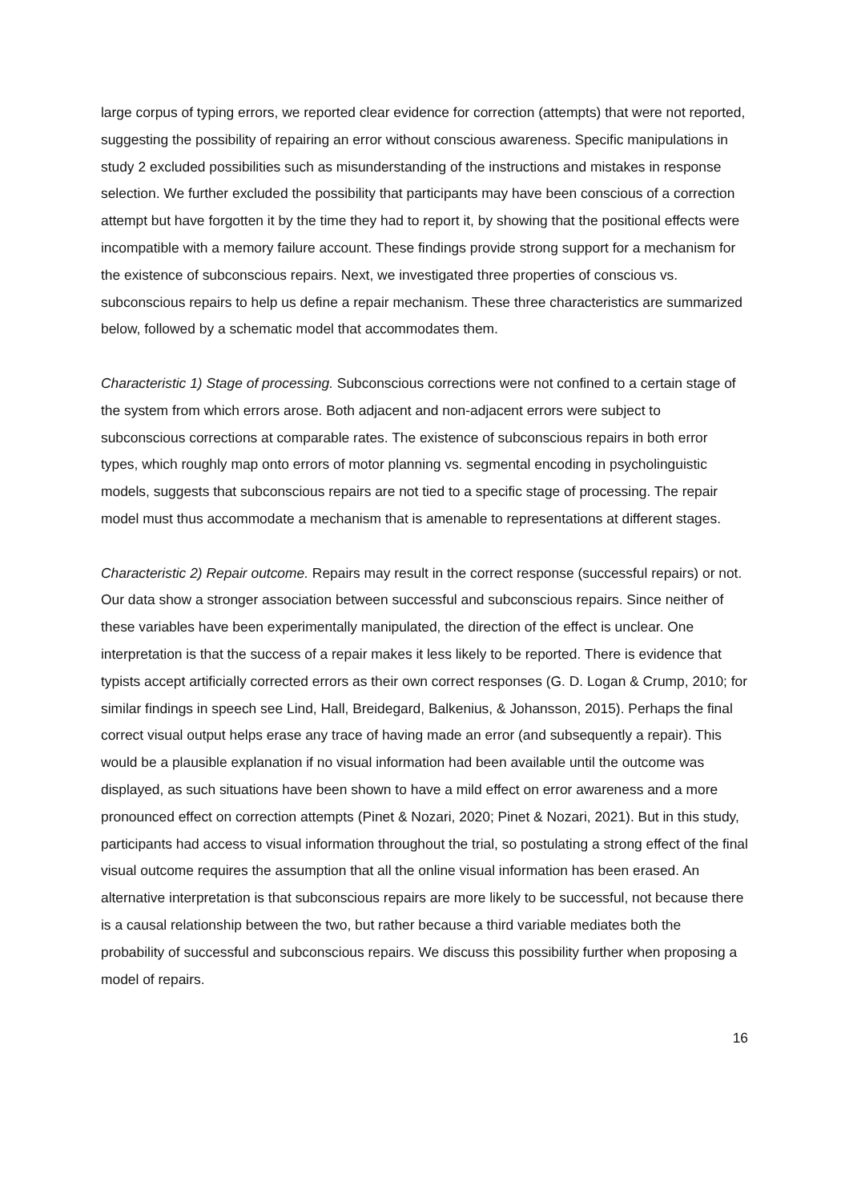large corpus of typing errors, we reported clear evidence for correction (attempts) that were not reported, suggesting the possibility of repairing an error without conscious awareness. Specific manipulations in study 2 excluded possibilities such as misunderstanding of the instructions and mistakes in response selection. We further excluded the possibility that participants may have been conscious of a correction attempt but have forgotten it by the time they had to report it, by showing that the positional effects were incompatible with a memory failure account. These findings provide strong support for a mechanism for the existence of subconscious repairs. Next, we investigated three properties of conscious vs. subconscious repairs to help us define a repair mechanism. These three characteristics are summarized below, followed by a schematic model that accommodates them.
Characteristic 1) Stage of processing. Subconscious corrections were not confined to a certain stage of the system from which errors arose. Both adjacent and non-adjacent errors were subject to subconscious corrections at comparable rates. The existence of subconscious repairs in both error types, which roughly map onto errors of motor planning vs. segmental encoding in psycholinguistic models, suggests that subconscious repairs are not tied to a specific stage of processing. The repair model must thus accommodate a mechanism that is amenable to representations at different stages.
Characteristic 2) Repair outcome. Repairs may result in the correct response (successful repairs) or not. Our data show a stronger association between successful and subconscious repairs. Since neither of these variables have been experimentally manipulated, the direction of the effect is unclear. One interpretation is that the success of a repair makes it less likely to be reported. There is evidence that typists accept artificially corrected errors as their own correct responses (G. D. Logan & Crump, 2010; for similar findings in speech see Lind, Hall, Breidegard, Balkenius, & Johansson, 2015). Perhaps the final correct visual output helps erase any trace of having made an error (and subsequently a repair). This would be a plausible explanation if no visual information had been available until the outcome was displayed, as such situations have been shown to have a mild effect on error awareness and a more pronounced effect on correction attempts (Pinet & Nozari, 2020; Pinet & Nozari, 2021). But in this study, participants had access to visual information throughout the trial, so postulating a strong effect of the final visual outcome requires the assumption that all the online visual information has been erased. An alternative interpretation is that subconscious repairs are more likely to be successful, not because there is a causal relationship between the two, but rather because a third variable mediates both the probability of successful and subconscious repairs. We discuss this possibility further when proposing a model of repairs.
16